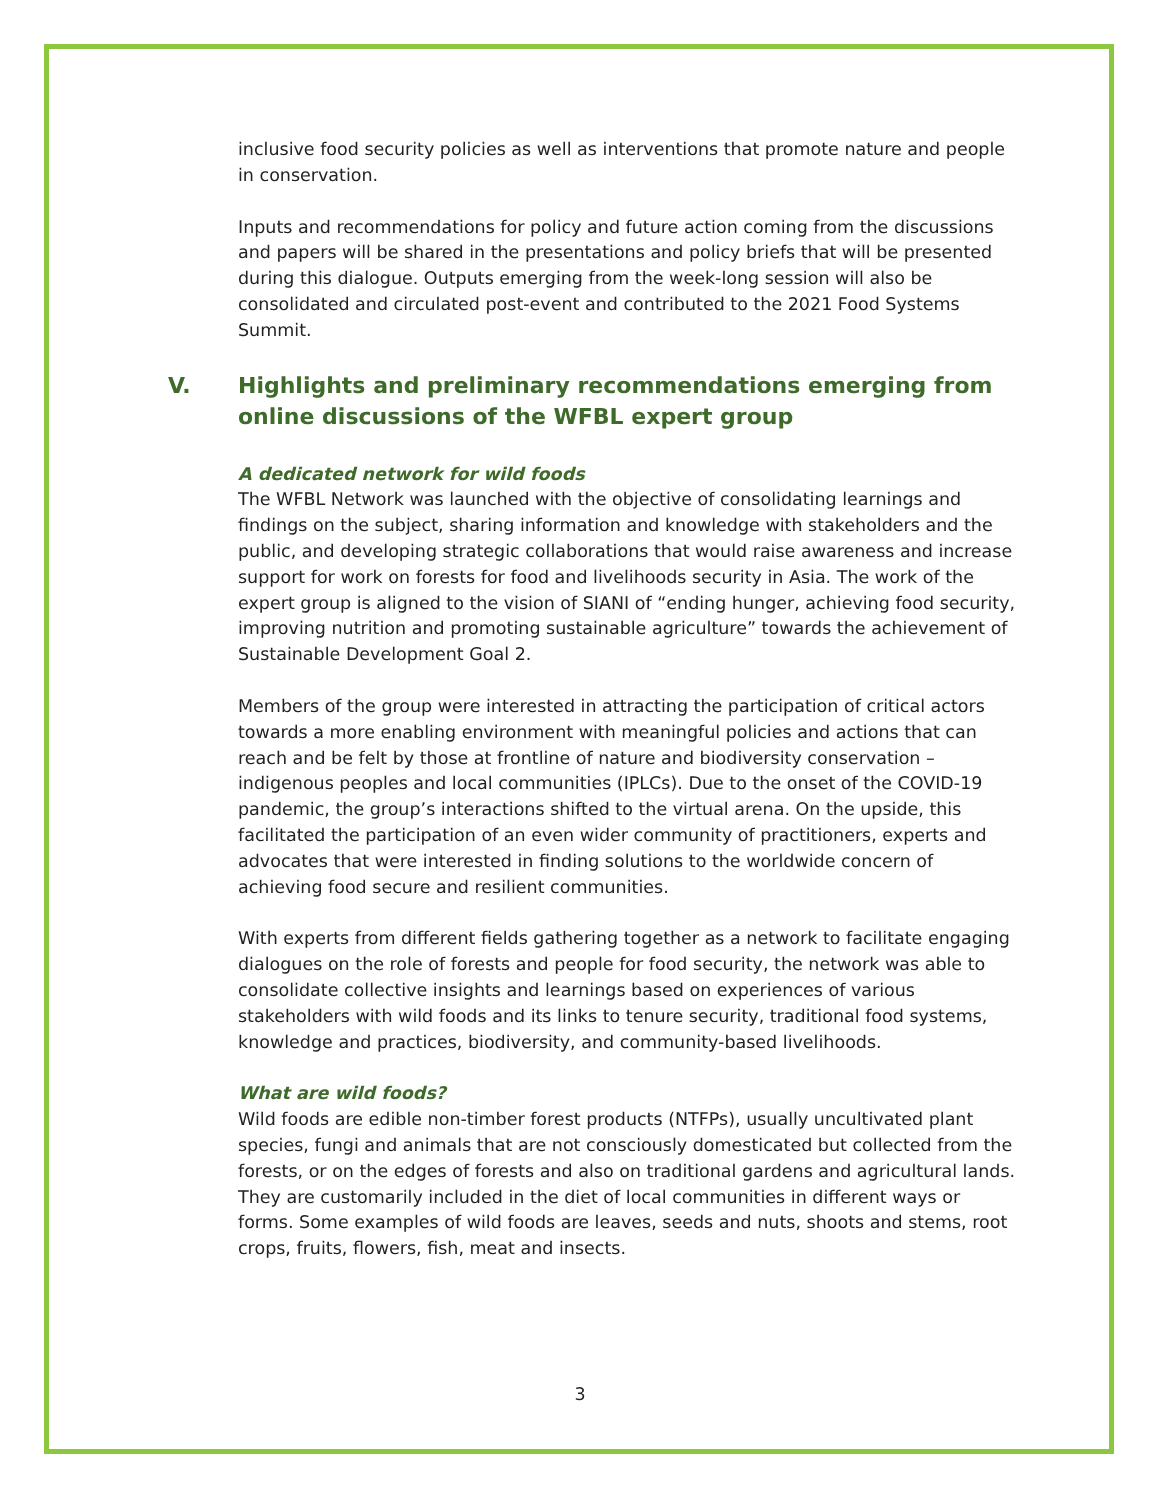inclusive food security policies as well as interventions that promote nature and people in conservation.
Inputs and recommendations for policy and future action coming from the discussions and papers will be shared in the presentations and policy briefs that will be presented during this dialogue. Outputs emerging from the week-long session will also be consolidated and circulated post-event and contributed to the 2021 Food Systems Summit.
V. Highlights and preliminary recommendations emerging from online discussions of the WFBL expert group
A dedicated network for wild foods
The WFBL Network was launched with the objective of consolidating learnings and findings on the subject, sharing information and knowledge with stakeholders and the public, and developing strategic collaborations that would raise awareness and increase support for work on forests for food and livelihoods security in Asia. The work of the expert group is aligned to the vision of SIANI of “ending hunger, achieving food security, improving nutrition and promoting sustainable agriculture” towards the achievement of Sustainable Development Goal 2.
Members of the group were interested in attracting the participation of critical actors towards a more enabling environment with meaningful policies and actions that can reach and be felt by those at frontline of nature and biodiversity conservation – indigenous peoples and local communities (IPLCs). Due to the onset of the COVID-19 pandemic, the group’s interactions shifted to the virtual arena. On the upside, this facilitated the participation of an even wider community of practitioners, experts and advocates that were interested in finding solutions to the worldwide concern of achieving food secure and resilient communities.
With experts from different fields gathering together as a network to facilitate engaging dialogues on the role of forests and people for food security, the network was able to consolidate collective insights and learnings based on experiences of various stakeholders with wild foods and its links to tenure security, traditional food systems, knowledge and practices, biodiversity, and community-based livelihoods.
What are wild foods?
Wild foods are edible non-timber forest products (NTFPs), usually uncultivated plant species, fungi and animals that are not consciously domesticated but collected from the forests, or on the edges of forests and also on traditional gardens and agricultural lands. They are customarily included in the diet of local communities in different ways or forms. Some examples of wild foods are leaves, seeds and nuts, shoots and stems, root crops, fruits, flowers, fish, meat and insects.
3